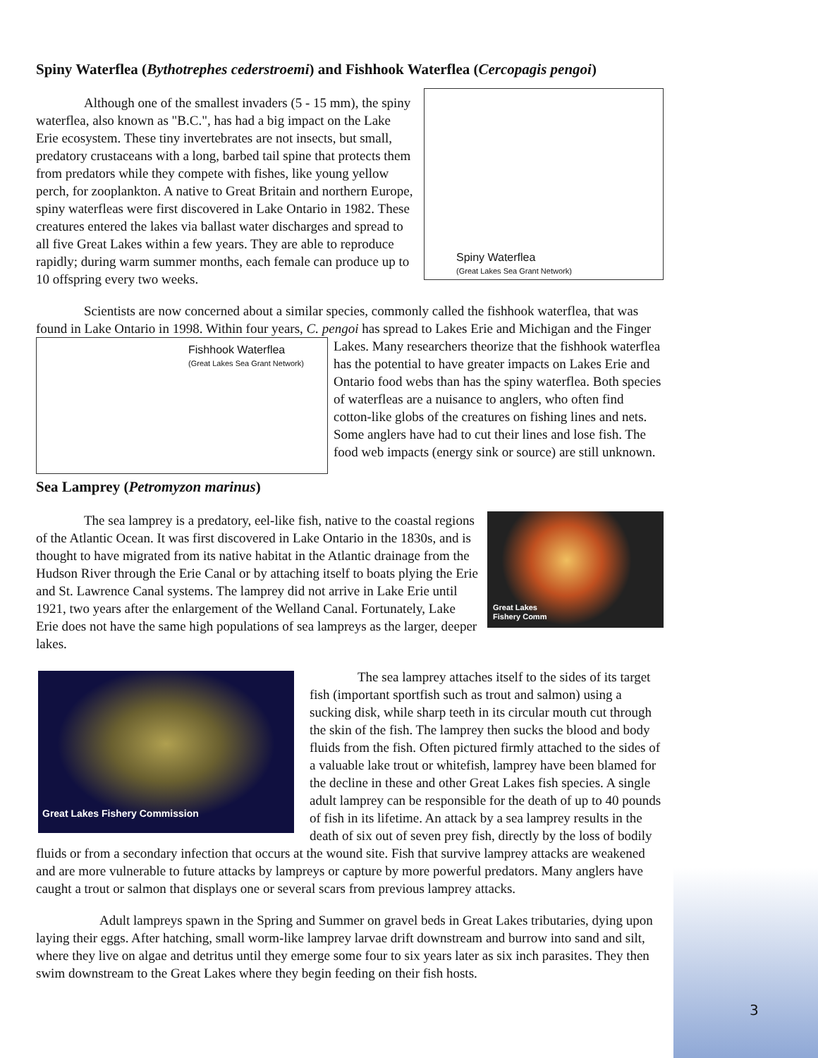Spiny Waterflea (Bythotrephes cederstroemi) and Fishhook Waterflea (Cercopagis pengoi)
Spiny Waterflea
(Great Lakes Sea Grant Network)
Although one of the smallest invaders (5 - 15 mm), the spiny waterflea, also known as "B.C.", has had a big impact on the Lake Erie ecosystem. These tiny invertebrates are not insects, but small, predatory crustaceans with a long, barbed tail spine that protects them from predators while they compete with fishes, like young yellow perch, for zooplankton. A native to Great Britain and northern Europe, spiny waterfleas were first discovered in Lake Ontario in 1982. These creatures entered the lakes via ballast water discharges and spread to all five Great Lakes within a few years. They are able to reproduce rapidly; during warm summer months, each female can produce up to 10 offspring every two weeks.
Scientists are now concerned about a similar species, commonly called the fishhook waterflea, that was found in Lake Ontario in 1998. Within four years, C. pengoi has spread to Lakes Erie and Michigan
Fishhook Waterflea
(Great Lakes Sea Grant Network)
and the Finger Lakes. Many researchers theorize that the fishhook waterflea has the potential to have greater impacts on Lakes Erie and Ontario food webs than has the spiny waterflea. Both species of waterfleas are a nuisance to anglers, who often find cotton-like globs of the creatures on fishing lines and nets. Some anglers have had to cut their lines and lose fish. The food web impacts (energy sink or source) are still unknown.
Sea Lamprey (Petromyzon marinus)
Great Lakes
Fishery Comm
The sea lamprey is a predatory, eel-like fish, native to the coastal regions of the Atlantic Ocean. It was first discovered in Lake Ontario in the 1830s, and is thought to have migrated from its native habitat in the Atlantic drainage from the Hudson River through the Erie Canal or by attaching itself to boats plying the Erie and St. Lawrence Canal systems. The lamprey did not arrive in Lake Erie until 1921, two years after the enlargement of the Welland Canal. Fortunately, Lake Erie does not have the same high populations of sea lampreys as the larger, deeper lakes.
Great Lakes Fishery Commission
The sea lamprey attaches itself to the sides of its target fish (important sportfish such as trout and salmon) using a sucking disk, while sharp teeth in its circular mouth cut through the skin of the fish. The lamprey then sucks the blood and body fluids from the fish. Often pictured firmly attached to the sides of a valuable lake trout or whitefish, lamprey have been blamed for the decline in these and other Great Lakes fish species. A single adult lamprey can be responsible for the death of up to 40 pounds of fish in its lifetime. An attack by a sea lamprey results in the death of six out of seven prey fish, directly by the loss of bodily fluids or from a secondary infection that occurs at the wound site. Fish that survive lamprey attacks are weakened and are more vulnerable to future attacks by lampreys or capture by more powerful predators. Many anglers have caught a trout or salmon that displays one or several scars from previous lamprey attacks.
Adult lampreys spawn in the Spring and Summer on gravel beds in Great Lakes tributaries, dying upon laying their eggs. After hatching, small worm-like lamprey larvae drift downstream and burrow into sand and silt, where they live on algae and detritus until they emerge some four to six years later as six inch parasites. They then swim downstream to the Great Lakes where they begin feeding on their fish hosts.
3